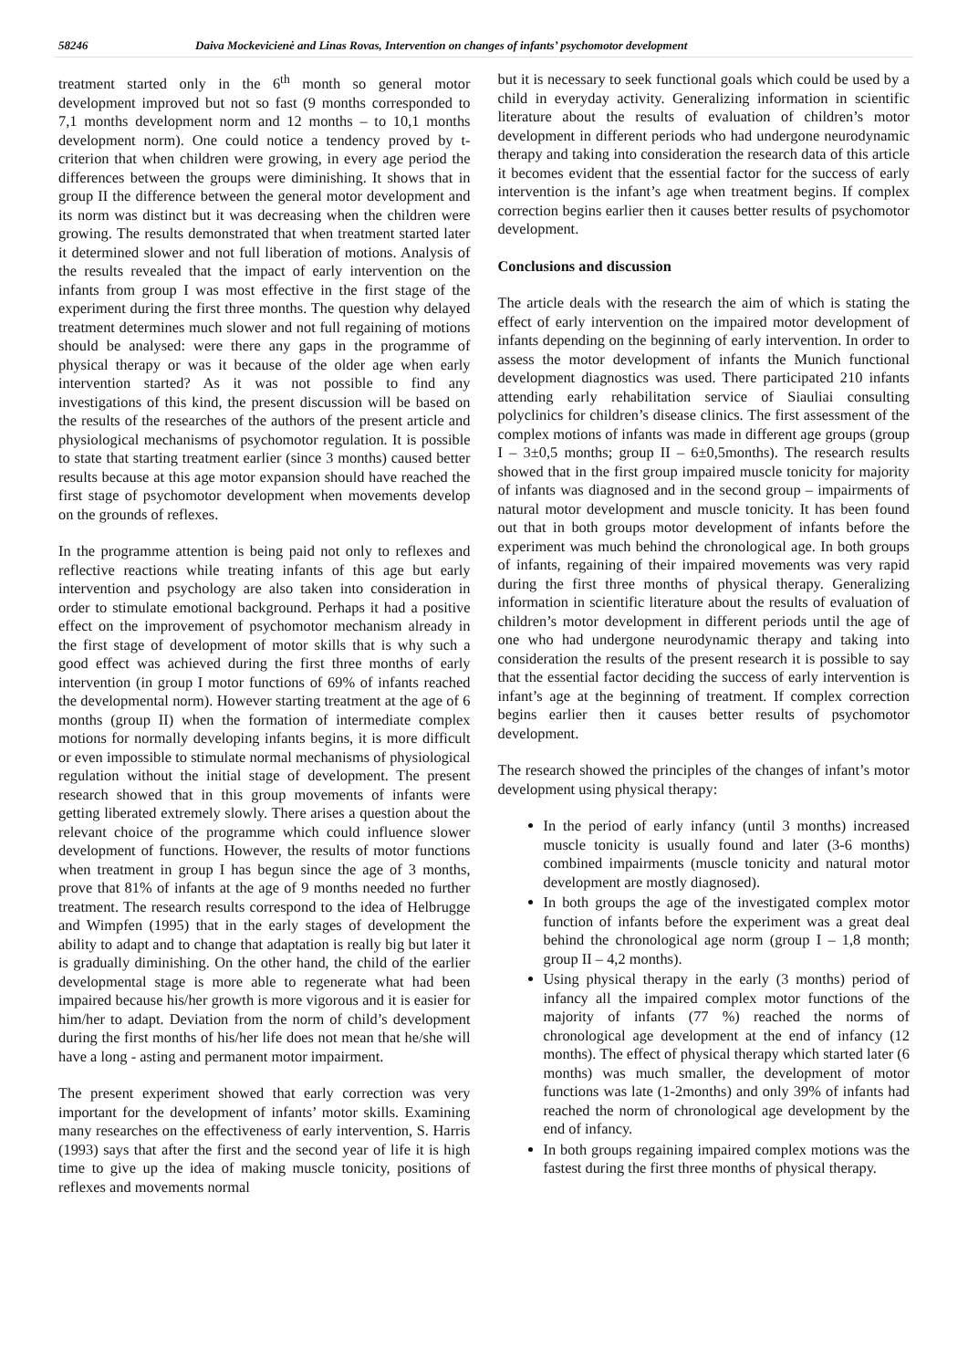58246 Daiva Mockevicienė and Linas Rovas, Intervention on changes of infants’ psychomotor development
treatment started only in the 6<sup>th</sup> month so general motor development improved but not so fast (9 months corresponded to 7,1 months development norm and 12 months – to 10,1 months development norm). One could notice a tendency proved by t-criterion that when children were growing, in every age period the differences between the groups were diminishing. It shows that in group II the difference between the general motor development and its norm was distinct but it was decreasing when the children were growing. The results demonstrated that when treatment started later it determined slower and not full liberation of motions. Analysis of the results revealed that the impact of early intervention on the infants from group I was most effective in the first stage of the experiment during the first three months. The question why delayed treatment determines much slower and not full regaining of motions should be analysed: were there any gaps in the programme of physical therapy or was it because of the older age when early intervention started? As it was not possible to find any investigations of this kind, the present discussion will be based on the results of the researches of the authors of the present article and physiological mechanisms of psychomotor regulation. It is possible to state that starting treatment earlier (since 3 months) caused better results because at this age motor expansion should have reached the first stage of psychomotor development when movements develop on the grounds of reflexes.
In the programme attention is being paid not only to reflexes and reflective reactions while treating infants of this age but early intervention and psychology are also taken into consideration in order to stimulate emotional background. Perhaps it had a positive effect on the improvement of psychomotor mechanism already in the first stage of development of motor skills that is why such a good effect was achieved during the first three months of early intervention (in group I motor functions of 69% of infants reached the developmental norm). However starting treatment at the age of 6 months (group II) when the formation of intermediate complex motions for normally developing infants begins, it is more difficult or even impossible to stimulate normal mechanisms of physiological regulation without the initial stage of development. The present research showed that in this group movements of infants were getting liberated extremely slowly. There arises a question about the relevant choice of the programme which could influence slower development of functions. However, the results of motor functions when treatment in group I has begun since the age of 3 months, prove that 81% of infants at the age of 9 months needed no further treatment. The research results correspond to the idea of Helbrugge and Wimpfen (1995) that in the early stages of development the ability to adapt and to change that adaptation is really big but later it is gradually diminishing. On the other hand, the child of the earlier developmental stage is more able to regenerate what had been impaired because his/her growth is more vigorous and it is easier for him/her to adapt. Deviation from the norm of child’s development during the first months of his/her life does not mean that he/she will have a long - asting and permanent motor impairment.
The present experiment showed that early correction was very important for the development of infants’ motor skills. Examining many researches on the effectiveness of early intervention, S. Harris (1993) says that after the first and the second year of life it is high time to give up the idea of making muscle tonicity, positions of reflexes and movements normal
but it is necessary to seek functional goals which could be used by a child in everyday activity. Generalizing information in scientific literature about the results of evaluation of children’s motor development in different periods who had undergone neurodynamic therapy and taking into consideration the research data of this article it becomes evident that the essential factor for the success of early intervention is the infant’s age when treatment begins. If complex correction begins earlier then it causes better results of psychomotor development.
Conclusions and discussion
The article deals with the research the aim of which is stating the effect of early intervention on the impaired motor development of infants depending on the beginning of early intervention. In order to assess the motor development of infants the Munich functional development diagnostics was used. There participated 210 infants attending early rehabilitation service of Siauliai consulting polyclinics for children’s disease clinics. The first assessment of the complex motions of infants was made in different age groups (group I – 3±0,5 months; group II – 6±0,5months). The research results showed that in the first group impaired muscle tonicity for majority of infants was diagnosed and in the second group – impairments of natural motor development and muscle tonicity. It has been found out that in both groups motor development of infants before the experiment was much behind the chronological age. In both groups of infants, regaining of their impaired movements was very rapid during the first three months of physical therapy. Generalizing information in scientific literature about the results of evaluation of children’s motor development in different periods until the age of one who had undergone neurodynamic therapy and taking into consideration the results of the present research it is possible to say that the essential factor deciding the success of early intervention is infant’s age at the beginning of treatment. If complex correction begins earlier then it causes better results of psychomotor development.
The research showed the principles of the changes of infant’s motor development using physical therapy:
In the period of early infancy (until 3 months) increased muscle tonicity is usually found and later (3-6 months) combined impairments (muscle tonicity and natural motor development are mostly diagnosed).
In both groups the age of the investigated complex motor function of infants before the experiment was a great deal behind the chronological age norm (group I – 1,8 month; group II – 4,2 months).
Using physical therapy in the early (3 months) period of infancy all the impaired complex motor functions of the majority of infants (77 %) reached the norms of chronological age development at the end of infancy (12 months). The effect of physical therapy which started later (6 months) was much smaller, the development of motor functions was late (1-2months) and only 39% of infants had reached the norm of chronological age development by the end of infancy.
In both groups regaining impaired complex motions was the fastest during the first three months of physical therapy.